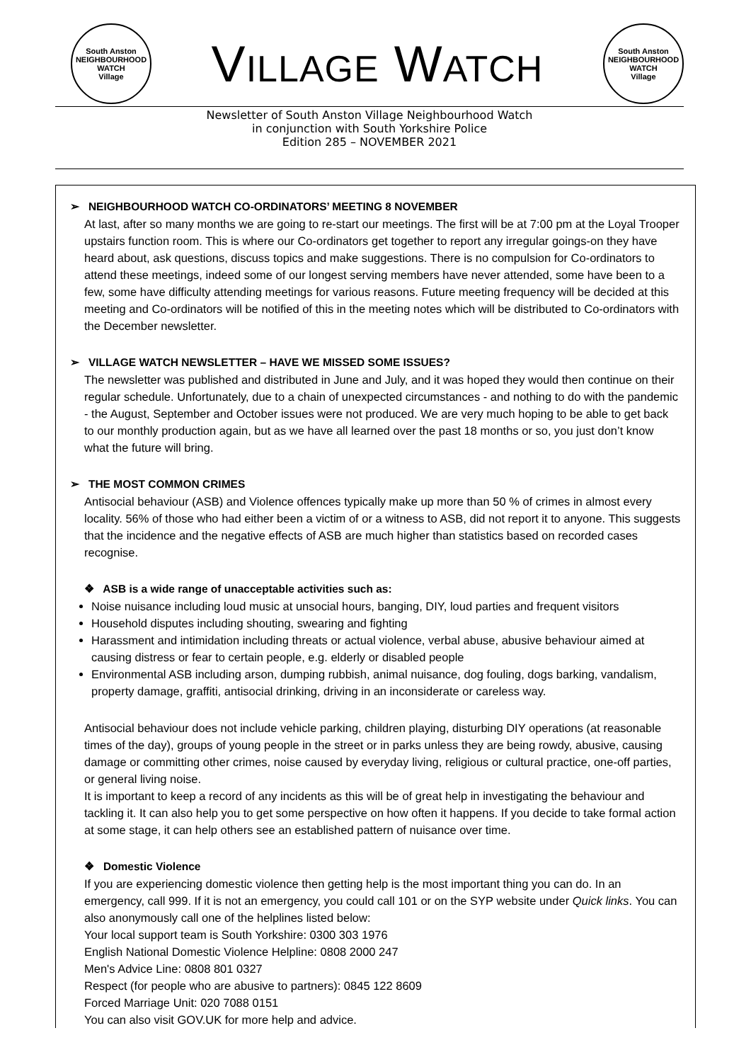South Anston
NEIGHBOURHOOD WATCH
Village
VILLAGE WATCH
South Anston
NEIGHBOURHOOD WATCH
Village
Newsletter of South Anston Village Neighbourhood Watch
in conjunction with South Yorkshire Police
Edition 285 – NOVEMBER 2021
➢ NEIGHBOURHOOD WATCH CO-ORDINATORS’ MEETING 8 NOVEMBER
At last, after so many months we are going to re-start our meetings. The first will be at 7:00 pm at the Loyal Trooper upstairs function room. This is where our Co-ordinators get together to report any irregular goings-on they have heard about, ask questions, discuss topics and make suggestions. There is no compulsion for Co-ordinators to attend these meetings, indeed some of our longest serving members have never attended, some have been to a few, some have difficulty attending meetings for various reasons. Future meeting frequency will be decided at this meeting and Co-ordinators will be notified of this in the meeting notes which will be distributed to Co-ordinators with the December newsletter.
➢ VILLAGE WATCH NEWSLETTER – HAVE WE MISSED SOME ISSUES?
The newsletter was published and distributed in June and July, and it was hoped they would then continue on their regular schedule. Unfortunately, due to a chain of unexpected circumstances - and nothing to do with the pandemic - the August, September and October issues were not produced. We are very much hoping to be able to get back to our monthly production again, but as we have all learned over the past 18 months or so, you just don’t know what the future will bring.
➢ THE MOST COMMON CRIMES
Antisocial behaviour (ASB) and Violence offences typically make up more than 50 % of crimes in almost every locality. 56% of those who had either been a victim of or a witness to ASB, did not report it to anyone. This suggests that the incidence and the negative effects of ASB are much higher than statistics based on recorded cases recognise.
❖ ASB is a wide range of unacceptable activities such as:
Noise nuisance including loud music at unsocial hours, banging, DIY, loud parties and frequent visitors
Household disputes including shouting, swearing and fighting
Harassment and intimidation including threats or actual violence, verbal abuse, abusive behaviour aimed at causing distress or fear to certain people, e.g. elderly or disabled people
Environmental ASB including arson, dumping rubbish, animal nuisance, dog fouling, dogs barking, vandalism, property damage, graffiti, antisocial drinking, driving in an inconsiderate or careless way.
Antisocial behaviour does not include vehicle parking, children playing, disturbing DIY operations (at reasonable times of the day), groups of young people in the street or in parks unless they are being rowdy, abusive, causing damage or committing other crimes, noise caused by everyday living, religious or cultural practice, one-off parties, or general living noise.
It is important to keep a record of any incidents as this will be of great help in investigating the behaviour and tackling it. It can also help you to get some perspective on how often it happens. If you decide to take formal action at some stage, it can help others see an established pattern of nuisance over time.
❖ Domestic Violence
If you are experiencing domestic violence then getting help is the most important thing you can do. In an emergency, call 999. If it is not an emergency, you could call 101 or on the SYP website under Quick links. You can also anonymously call one of the helplines listed below:
Your local support team is South Yorkshire: 0300 303 1976
English National Domestic Violence Helpline: 0808 2000 247
Men's Advice Line: 0808 801 0327
Respect (for people who are abusive to partners): 0845 122 8609
Forced Marriage Unit: 020 7088 0151
You can also visit GOV.UK for more help and advice.